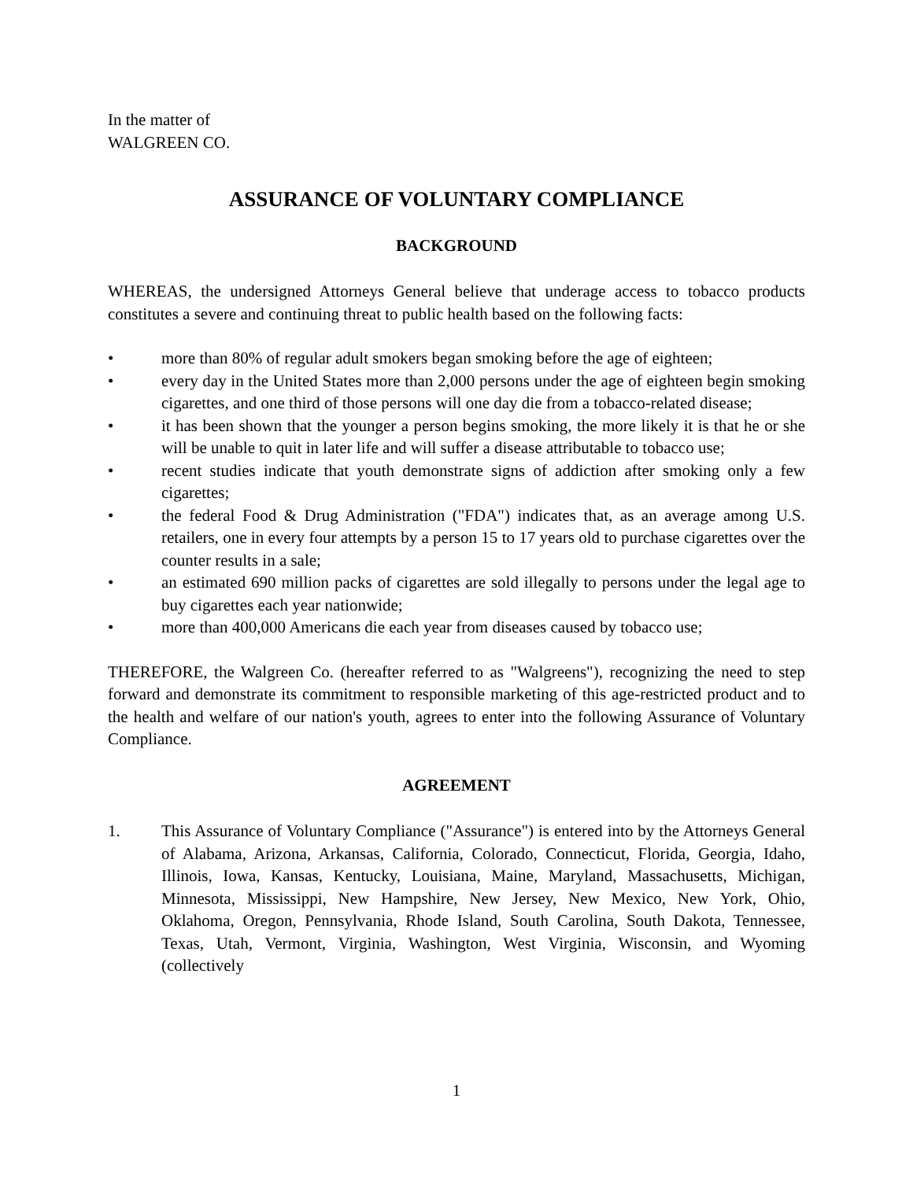In the matter of
WALGREEN CO.
ASSURANCE OF VOLUNTARY COMPLIANCE
BACKGROUND
WHEREAS, the undersigned Attorneys General believe that underage access to tobacco products constitutes a severe and continuing threat to public health based on the following facts:
• more than 80% of regular adult smokers began smoking before the age of eighteen;
• every day in the United States more than 2,000 persons under the age of eighteen begin smoking cigarettes, and one third of those persons will one day die from a tobacco-related disease;
• it has been shown that the younger a person begins smoking, the more likely it is that he or she will be unable to quit in later life and will suffer a disease attributable to tobacco use;
• recent studies indicate that youth demonstrate signs of addiction after smoking only a few cigarettes;
• the federal Food & Drug Administration ("FDA") indicates that, as an average among U.S. retailers, one in every four attempts by a person 15 to 17 years old to purchase cigarettes over the counter results in a sale;
• an estimated 690 million packs of cigarettes are sold illegally to persons under the legal age to buy cigarettes each year nationwide;
• more than 400,000 Americans die each year from diseases caused by tobacco use;
THEREFORE, the Walgreen Co. (hereafter referred to as "Walgreens"), recognizing the need to step forward and demonstrate its commitment to responsible marketing of this age-restricted product and to the health and welfare of our nation's youth, agrees to enter into the following Assurance of Voluntary Compliance.
AGREEMENT
1. This Assurance of Voluntary Compliance ("Assurance") is entered into by the Attorneys General of Alabama, Arizona, Arkansas, California, Colorado, Connecticut, Florida, Georgia, Idaho, Illinois, Iowa, Kansas, Kentucky, Louisiana, Maine, Maryland, Massachusetts, Michigan, Minnesota, Mississippi, New Hampshire, New Jersey, New Mexico, New York, Ohio, Oklahoma, Oregon, Pennsylvania, Rhode Island, South Carolina, South Dakota, Tennessee, Texas, Utah, Vermont, Virginia, Washington, West Virginia, Wisconsin, and Wyoming (collectively
1